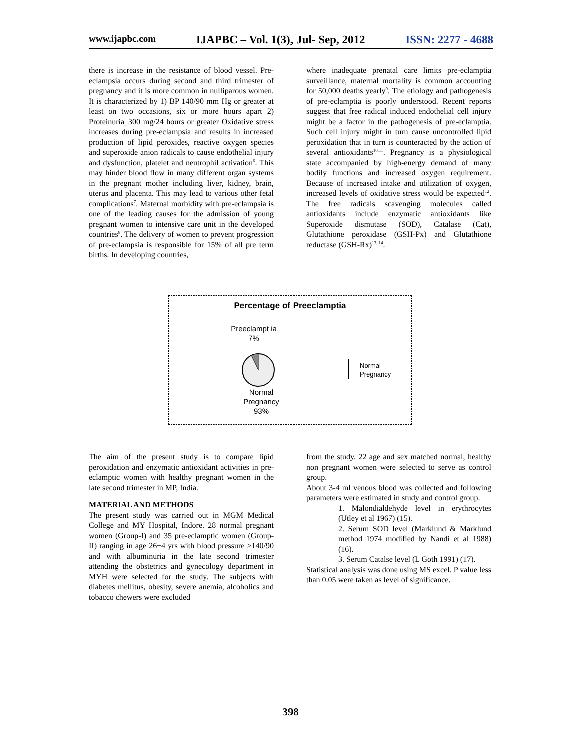www.ijapbc.com IJAPBC – Vol. 1(3), Jul- Sep, 2012 ISSN: 2277 - 4688
there is increase in the resistance of blood vessel. Pre-eclampsia occurs during second and third trimester of pregnancy and it is more common in nulliparous women. It is characterized by 1) BP 140/90 mm Hg or greater at least on two occasions, six or more hours apart 2) Proteinuria_300 mg/24 hours or greater Oxidative stress increases during pre-eclampsia and results in increased production of lipid peroxides, reactive oxygen species and superoxide anion radicals to cause endothelial injury and dysfunction, platelet and neutrophil activation<sup>6</sup>. This may hinder blood flow in many different organ systems in the pregnant mother including liver, kidney, brain, uterus and placenta. This may lead to various other fetal complications<sup>7</sup>. Maternal morbidity with pre-eclampsia is one of the leading causes for the admission of young pregnant women to intensive care unit in the developed countries<sup>8</sup>. The delivery of women to prevent progression of pre-eclampsia is responsible for 15% of all pre term births. In developing countries,
where inadequate prenatal care limits pre-eclamptia surveillance, maternal mortality is common accounting for 50,000 deaths yearly<sup>9</sup>. The etiology and pathogenesis of pre-eclamptia is poorly understood. Recent reports suggest that free radical induced endothelial cell injury might be a factor in the pathogenesis of pre-eclamptia. Such cell injury might in turn cause uncontrolled lipid peroxidation that in turn is counteracted by the action of several antioxidants<sup>10,11</sup>. Pregnancy is a physiological state accompanied by high-energy demand of many bodily functions and increased oxygen requirement. Because of increased intake and utilization of oxygen, increased levels of oxidative stress would be expected<sup>12</sup>. The free radicals scavenging molecules called antioxidants include enzymatic antioxidants like Superoxide dismutase (SOD), Catalase (Cat), Glutathione peroxidase (GSH-Px) and Glutathione reductase (GSH-Rx)<sup>13, 14</sup>.
Percentage of Preeclamptia
Preeclampt ia
7%
Normal
Pregnancy
93%
Normal
Pregnancy
The aim of the present study is to compare lipid peroxidation and enzymatic antioxidant activities in pre-eclamptic women with healthy pregnant women in the late second trimester in MP, India.
MATERIAL AND METHODS
The present study was carried out in MGM Medical College and MY Hospital, Indore. 28 normal pregnant women (Group-I) and 35 pre-eclamptic women (Group-II) ranging in age 26±4 yrs with blood pressure >140/90 and with albuminuria in the late second trimester attending the obstetrics and gynecology department in MYH were selected for the study. The subjects with diabetes mellitus, obesity, severe anemia, alcoholics and tobacco chewers were excluded
from the study. 22 age and sex matched normal, healthy non pregnant women were selected to serve as control group.
About 3-4 ml venous blood was collected and following parameters were estimated in study and control group.
1. Malondialdehyde level in erythrocytes (Utley et al 1967) (15).
2. Serum SOD level (Marklund & Marklund method 1974 modified by Nandi et al 1988) (16).
3. Serum Catalse level (L Goth 1991) (17).
Statistical analysis was done using MS excel. P value less than 0.05 were taken as level of significance.
398